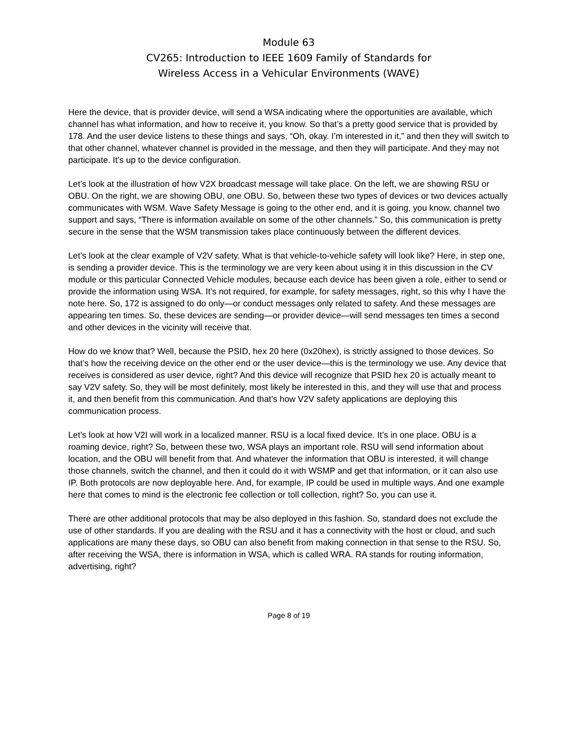Module 63
CV265: Introduction to IEEE 1609 Family of Standards for
Wireless Access in a Vehicular Environments (WAVE)
Here the device, that is provider device, will send a WSA indicating where the opportunities are available, which channel has what information, and how to receive it, you know. So that’s a pretty good service that is provided by 178. And the user device listens to these things and says, “Oh, okay. I’m interested in it,” and then they will switch to that other channel, whatever channel is provided in the message, and then they will participate. And they may not participate. It’s up to the device configuration.
Let’s look at the illustration of how V2X broadcast message will take place. On the left, we are showing RSU or OBU. On the right, we are showing OBU, one OBU. So, between these two types of devices or two devices actually communicates with WSM. Wave Safety Message is going to the other end, and it is going, you know, channel two support and says, “There is information available on some of the other channels.” So, this communication is pretty secure in the sense that the WSM transmission takes place continuously between the different devices.
Let’s look at the clear example of V2V safety. What is that vehicle-to-vehicle safety will look like? Here, in step one, is sending a provider device. This is the terminology we are very keen about using it in this discussion in the CV module or this particular Connected Vehicle modules, because each device has been given a role, either to send or provide the information using WSA. It’s not required, for example, for safety messages, right, so this why I have the note here. So, 172 is assigned to do only—or conduct messages only related to safety. And these messages are appearing ten times. So, these devices are sending—or provider device—will send messages ten times a second and other devices in the vicinity will receive that.
How do we know that? Well, because the PSID, hex 20 here (0x20hex), is strictly assigned to those devices. So that’s how the receiving device on the other end or the user device—this is the terminology we use. Any device that receives is considered as user device, right? And this device will recognize that PSID hex 20 is actually meant to say V2V safety. So, they will be most definitely, most likely be interested in this, and they will use that and process it, and then benefit from this communication. And that’s how V2V safety applications are deploying this communication process.
Let’s look at how V2I will work in a localized manner. RSU is a local fixed device. It’s in one place. OBU is a roaming device, right? So, between these two, WSA plays an important role. RSU will send information about location, and the OBU will benefit from that. And whatever the information that OBU is interested, it will change those channels, switch the channel, and then it could do it with WSMP and get that information, or it can also use IP. Both protocols are now deployable here. And, for example, IP could be used in multiple ways. And one example here that comes to mind is the electronic fee collection or toll collection, right? So, you can use it.
There are other additional protocols that may be also deployed in this fashion. So, standard does not exclude the use of other standards. If you are dealing with the RSU and it has a connectivity with the host or cloud, and such applications are many these days, so OBU can also benefit from making connection in that sense to the RSU. So, after receiving the WSA, there is information in WSA, which is called WRA. RA stands for routing information, advertising, right?
Page 8 of 19